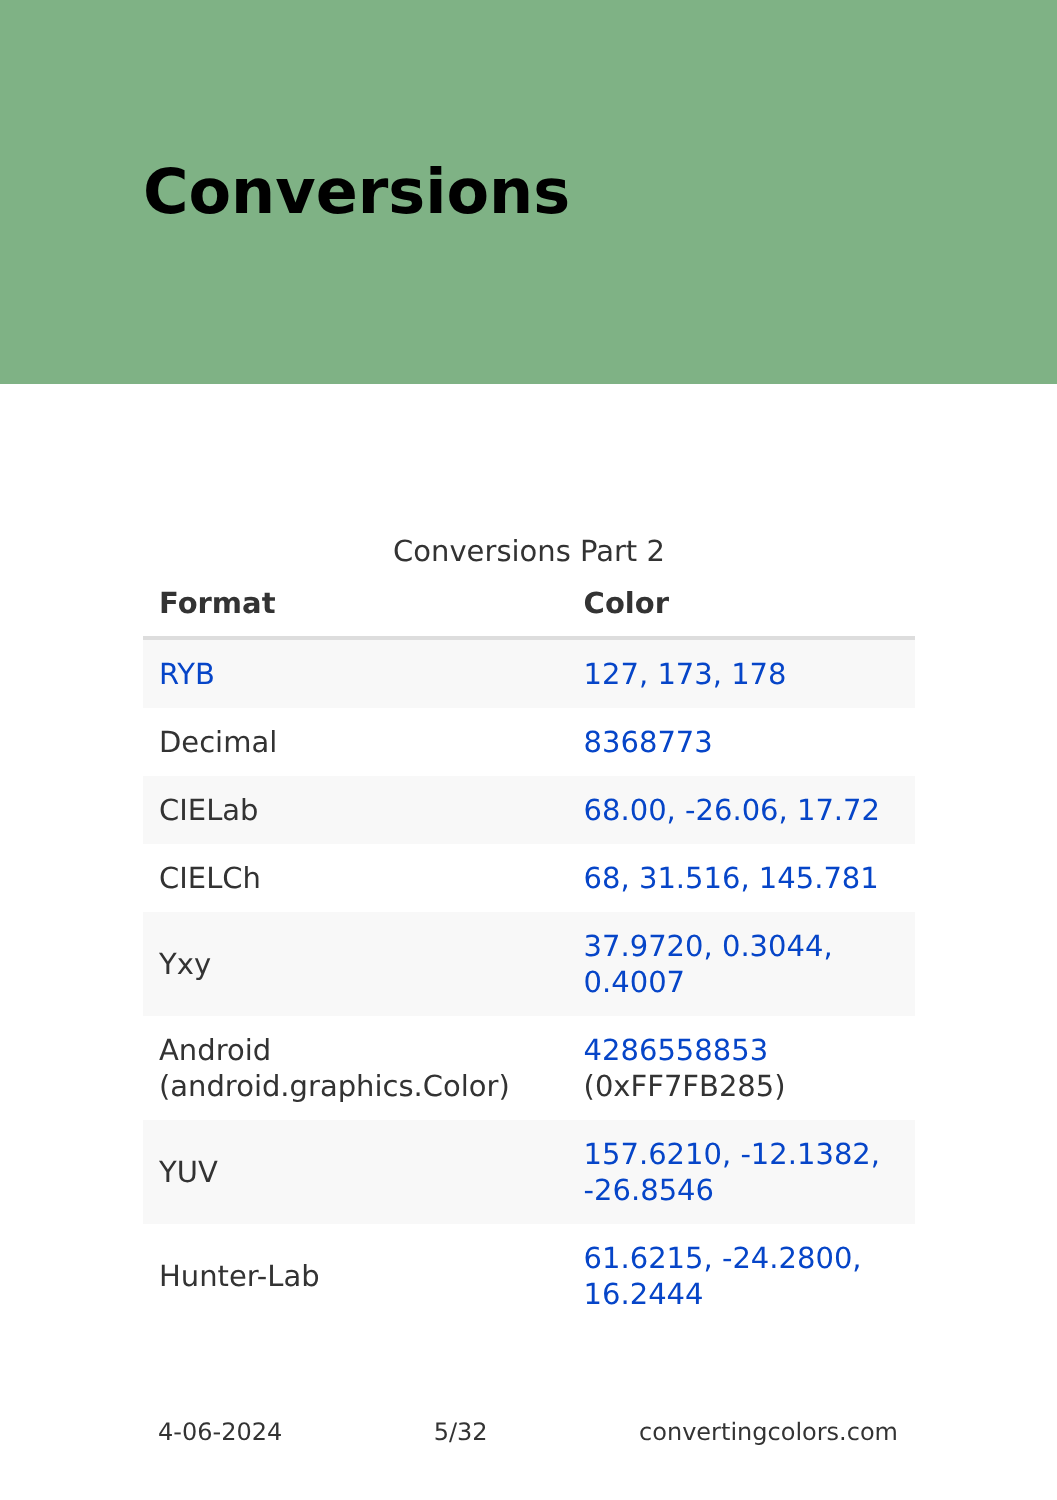Conversions
Conversions Part 2
| Format | Color |
| --- | --- |
| RYB | 127, 173, 178 |
| Decimal | 8368773 |
| CIELab | 68.00, -26.06, 17.72 |
| CIELCh | 68, 31.516, 145.781 |
| Yxy | 37.9720, 0.3044, 0.4007 |
| Android (android.graphics.Color) | 4286558853 (0xFF7FB285) |
| YUV | 157.6210, -12.1382, -26.8546 |
| Hunter-Lab | 61.6215, -24.2800, 16.2444 |
4-06-2024 5/32 convertingcolors.com